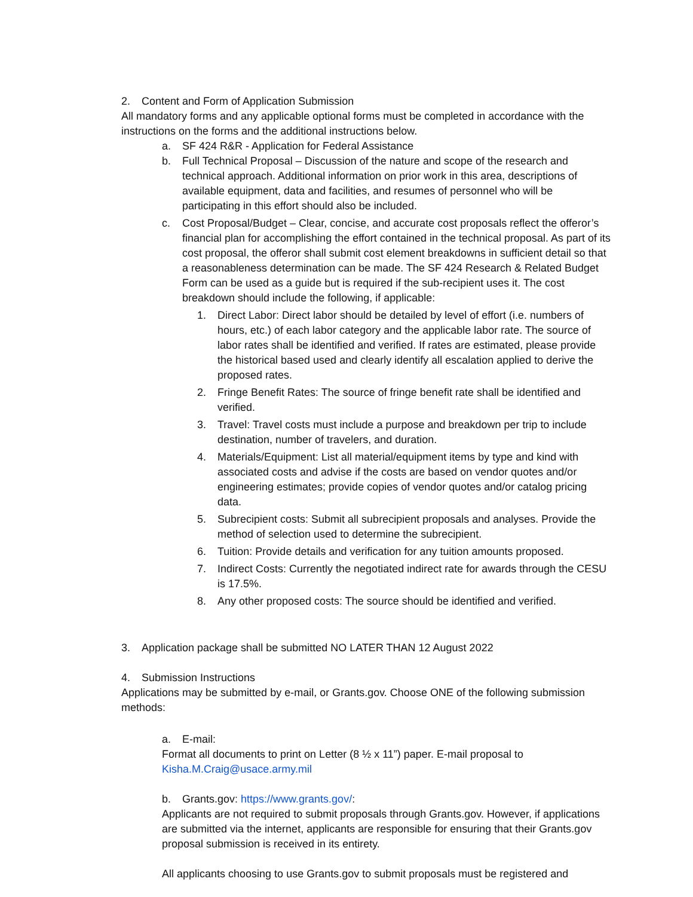2. Content and Form of Application Submission
All mandatory forms and any applicable optional forms must be completed in accordance with the instructions on the forms and the additional instructions below.
a. SF 424 R&R - Application for Federal Assistance
b. Full Technical Proposal – Discussion of the nature and scope of the research and technical approach. Additional information on prior work in this area, descriptions of available equipment, data and facilities, and resumes of personnel who will be participating in this effort should also be included.
c. Cost Proposal/Budget – Clear, concise, and accurate cost proposals reflect the offeror’s financial plan for accomplishing the effort contained in the technical proposal. As part of its cost proposal, the offeror shall submit cost element breakdowns in sufficient detail so that a reasonableness determination can be made. The SF 424 Research & Related Budget Form can be used as a guide but is required if the sub-recipient uses it. The cost breakdown should include the following, if applicable:
1. Direct Labor: Direct labor should be detailed by level of effort (i.e. numbers of hours, etc.) of each labor category and the applicable labor rate. The source of labor rates shall be identified and verified. If rates are estimated, please provide the historical based used and clearly identify all escalation applied to derive the proposed rates.
2. Fringe Benefit Rates: The source of fringe benefit rate shall be identified and verified.
3. Travel: Travel costs must include a purpose and breakdown per trip to include destination, number of travelers, and duration.
4. Materials/Equipment: List all material/equipment items by type and kind with associated costs and advise if the costs are based on vendor quotes and/or engineering estimates; provide copies of vendor quotes and/or catalog pricing data.
5. Subrecipient costs: Submit all subrecipient proposals and analyses. Provide the method of selection used to determine the subrecipient.
6. Tuition: Provide details and verification for any tuition amounts proposed.
7. Indirect Costs: Currently the negotiated indirect rate for awards through the CESU is 17.5%.
8. Any other proposed costs: The source should be identified and verified.
3. Application package shall be submitted NO LATER THAN 12 August 2022
4. Submission Instructions
Applications may be submitted by e-mail, or Grants.gov. Choose ONE of the following submission methods:
a. E-mail:
Format all documents to print on Letter (8 ½ x 11”) paper. E-mail proposal to Kisha.M.Craig@usace.army.mil
b. Grants.gov: https://www.grants.gov/:
Applicants are not required to submit proposals through Grants.gov. However, if applications are submitted via the internet, applicants are responsible for ensuring that their Grants.gov proposal submission is received in its entirety.
All applicants choosing to use Grants.gov to submit proposals must be registered and